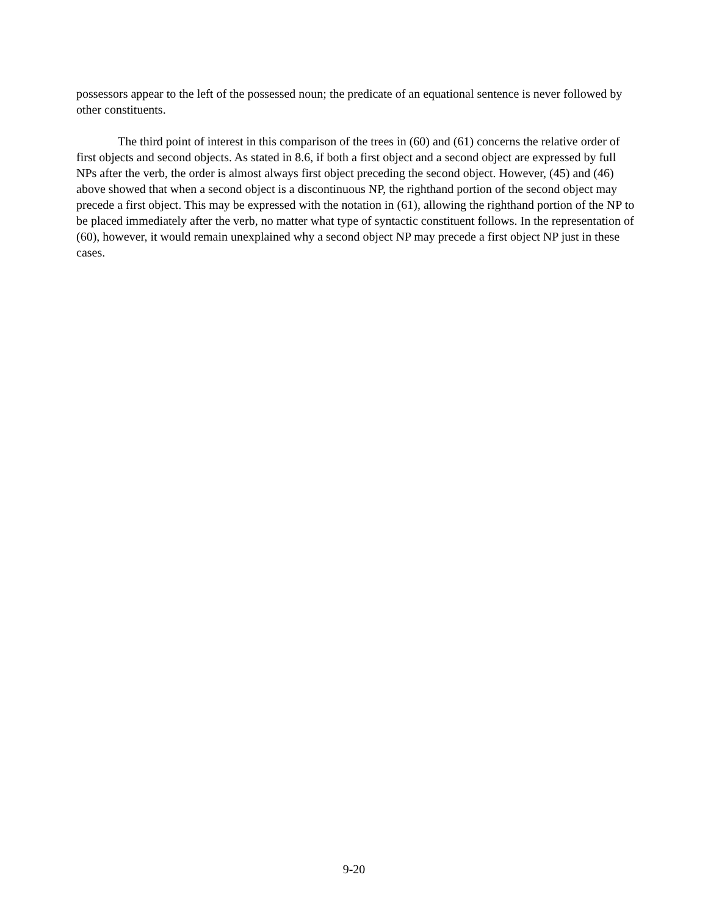possessors appear to the left of the possessed noun; the predicate of an equational sentence is never followed by other constituents.
The third point of interest in this comparison of the trees in (60) and (61) concerns the relative order of first objects and second objects. As stated in 8.6, if both a first object and a second object are expressed by full NPs after the verb, the order is almost always first object preceding the second object. However, (45) and (46) above showed that when a second object is a discontinuous NP, the righthand portion of the second object may precede a first object. This may be expressed with the notation in (61), allowing the righthand portion of the NP to be placed immediately after the verb, no matter what type of syntactic constituent follows. In the representation of (60), however, it would remain unexplained why a second object NP may precede a first object NP just in these cases.
9-20